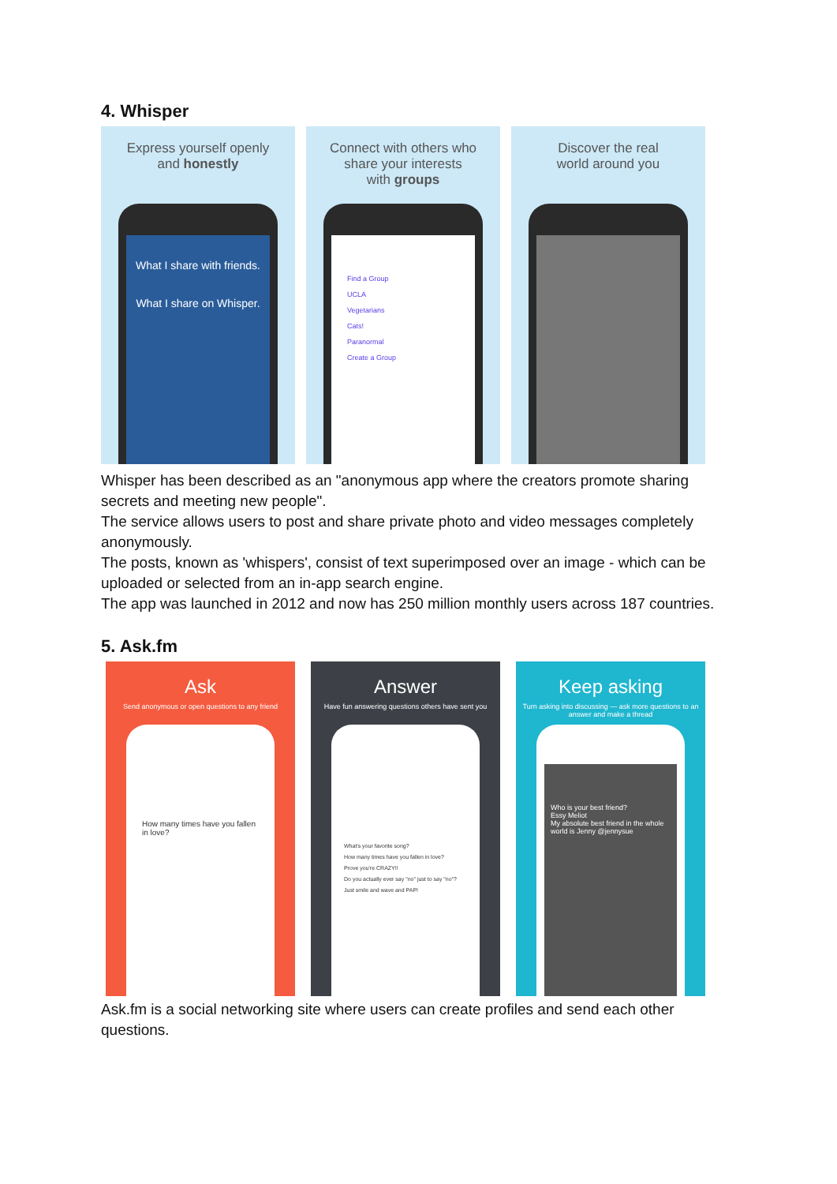4. Whisper
Express yourself openly
and honestly
What I share with friends.
What I share on Whisper.
Connect with others who
share your interests
with groups
Find a Group
UCLA
Vegetarians
Cats!
Paranormal
Create a Group
Discover the real
world around you
Whisper has been described as an "anonymous app where the creators promote sharing secrets and meeting new people".
The service allows users to post and share private photo and video messages completely anonymously.
The posts, known as 'whispers', consist of text superimposed over an image - which can be uploaded or selected from an in-app search engine.
The app was launched in 2012 and now has 250 million monthly users across 187 countries.
5. Ask.fm
Ask
Send anonymous or open questions to any friend
How many times have you fallen in love?
Answer
Have fun answering questions others have sent you
What's your favorite song?
How many times have you fallen in love?
Prove you're CRAZY!!
Do you actually ever say "no" just to say "no"?
Just smile and wave and PAP!
Keep asking
Turn asking into discussing — ask more questions to an answer and make a thread
Who is your best friend?
Essy Meliot
My absolute best friend in the whole world is Jenny @jennysue
Ask.fm is a social networking site where users can create profiles and send each other questions.